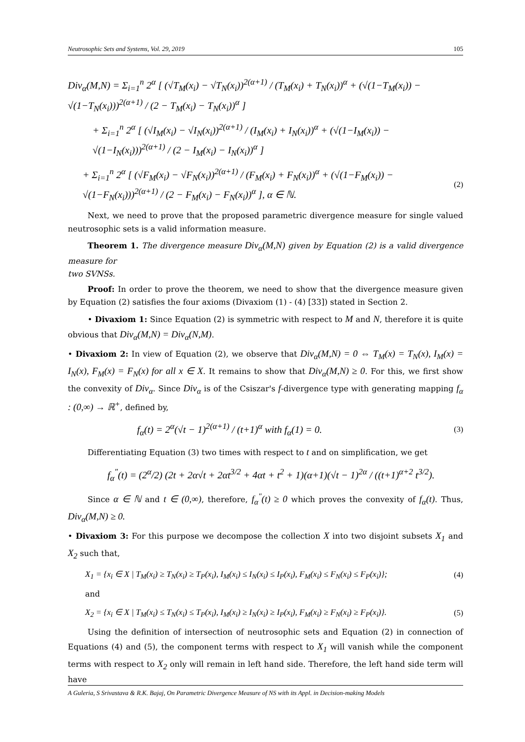Neutrosophic Sets and Systems, Vol. 29, 2019 105
Div<sub>α</sub>(M,N) = Σ<sub>i=1</sub><sup>n</sup> 2<sup>α</sup> [ (√T<sub>M</sub>(x<sub>i</sub>) − √T<sub>N</sub>(x<sub>i</sub>))<sup>2(α+1)</sup> / (T<sub>M</sub>(x<sub>i</sub>) + T<sub>N</sub>(x<sub>i</sub>))<sup>α</sup> + (√(1−T<sub>M</sub>(x<sub>i</sub>)) − √(1−T<sub>N</sub>(x<sub>i</sub>)))<sup>2(α+1)</sup> / (2 − T<sub>M</sub>(x<sub>i</sub>) − T<sub>N</sub>(x<sub>i</sub>))<sup>α</sup> ]
+ Σ<sub>i=1</sub><sup>n</sup> 2<sup>α</sup> [ (√I<sub>M</sub>(x<sub>i</sub>) − √I<sub>N</sub>(x<sub>i</sub>))<sup>2(α+1)</sup> / (I<sub>M</sub>(x<sub>i</sub>) + I<sub>N</sub>(x<sub>i</sub>))<sup>α</sup> + (√(1−I<sub>M</sub>(x<sub>i</sub>)) − √(1−I<sub>N</sub>(x<sub>i</sub>)))<sup>2(α+1)</sup> / (2 − I<sub>M</sub>(x<sub>i</sub>) − I<sub>N</sub>(x<sub>i</sub>))<sup>α</sup> ]
+ Σ<sub>i=1</sub><sup>n</sup> 2<sup>α</sup> [ (√F<sub>M</sub>(x<sub>i</sub>) − √F<sub>N</sub>(x<sub>i</sub>))<sup>2(α+1)</sup> / (F<sub>M</sub>(x<sub>i</sub>) + F<sub>N</sub>(x<sub>i</sub>))<sup>α</sup> + (√(1−F<sub>M</sub>(x<sub>i</sub>)) − √(1−F<sub>N</sub>(x<sub>i</sub>)))<sup>2(α+1)</sup> / (2 − F<sub>M</sub>(x<sub>i</sub>) − F<sub>N</sub>(x<sub>i</sub>))<sup>α</sup> ], α ∈ ℕ. (2)
Next, we need to prove that the proposed parametric divergence measure for single valued neutrosophic sets is a valid information measure.
Theorem 1. The divergence measure Div<sub>α</sub>(M,N) given by Equation (2) is a valid divergence measure for
two SVNSs.
Proof: In order to prove the theorem, we need to show that the divergence measure given by Equation (2) satisfies the four axioms (Divaxiom (1) - (4) [33]) stated in Section 2.
• Divaxiom 1: Since Equation (2) is symmetric with respect to M and N, therefore it is quite obvious that Div<sub>α</sub>(M,N) = Div<sub>α</sub>(N,M).
• Divaxiom 2: In view of Equation (2), we observe that Div<sub>α</sub>(M,N) = 0 ⇔ T<sub>M</sub>(x) = T<sub>N</sub>(x), I<sub>M</sub>(x) = I<sub>N</sub>(x), F<sub>M</sub>(x) = F<sub>N</sub>(x) for all x ∈ X. It remains to show that Div<sub>α</sub>(M,N) ≥ 0. For this, we first show the convexity of Div<sub>α</sub>. Since Div<sub>α</sub> is of the Csiszar's f-divergence type with generating mapping f<sub>α</sub> : (0,∞) → ℝ<sup>+</sup>, defined by,
f<sub>α</sub>(t) = 2<sup>α</sup>(√t − 1)<sup>2(α+1)</sup> / (t+1)<sup>α</sup> with f<sub>α</sub>(1) = 0. (3)
Differentiating Equation (3) two times with respect to t and on simplification, we get
f<sub>α</sub><sup>″</sup>(t) = (2<sup>α</sup>/2) (2t + 2α√t + 2αt<sup>3/2</sup> + 4αt + t<sup>2</sup> + 1)(α+1)(√t − 1)<sup>2α</sup> / ((t+1)<sup>α+2</sup> t<sup>3/2</sup>).
Since α ∈ ℕ and t ∈ (0,∞), therefore, f<sub>α</sub><sup>″</sup>(t) ≥ 0 which proves the convexity of f<sub>α</sub>(t). Thus, Div<sub>α</sub>(M,N) ≥ 0.
• Divaxiom 3: For this purpose we decompose the collection X into two disjoint subsets X<sub>1</sub> and X<sub>2</sub> such that,
X<sub>1</sub> = {x<sub>i</sub> ∈ X | T<sub>M</sub>(x<sub>i</sub>) ≥ T<sub>N</sub>(x<sub>i</sub>) ≥ T<sub>P</sub>(x<sub>i</sub>), I<sub>M</sub>(x<sub>i</sub>) ≤ I<sub>N</sub>(x<sub>i</sub>) ≤ I<sub>P</sub>(x<sub>i</sub>), F<sub>M</sub>(x<sub>i</sub>) ≤ F<sub>N</sub>(x<sub>i</sub>) ≤ F<sub>P</sub>(x<sub>i</sub>)}; (4)
and
X<sub>2</sub> = {x<sub>i</sub> ∈ X | T<sub>M</sub>(x<sub>i</sub>) ≤ T<sub>N</sub>(x<sub>i</sub>) ≤ T<sub>P</sub>(x<sub>i</sub>), I<sub>M</sub>(x<sub>i</sub>) ≥ I<sub>N</sub>(x<sub>i</sub>) ≥ I<sub>P</sub>(x<sub>i</sub>), F<sub>M</sub>(x<sub>i</sub>) ≥ F<sub>N</sub>(x<sub>i</sub>) ≥ F<sub>P</sub>(x<sub>i</sub>)}. (5)
Using the definition of intersection of neutrosophic sets and Equation (2) in connection of Equations (4) and (5), the component terms with respect to X<sub>1</sub> will vanish while the component terms with respect to X<sub>2</sub> only will remain in left hand side. Therefore, the left hand side term will have
A Guleria, S Srivastava & R.K. Bajaj, On Parametric Divergence Measure of NS with its Appl. in Decision-making Models